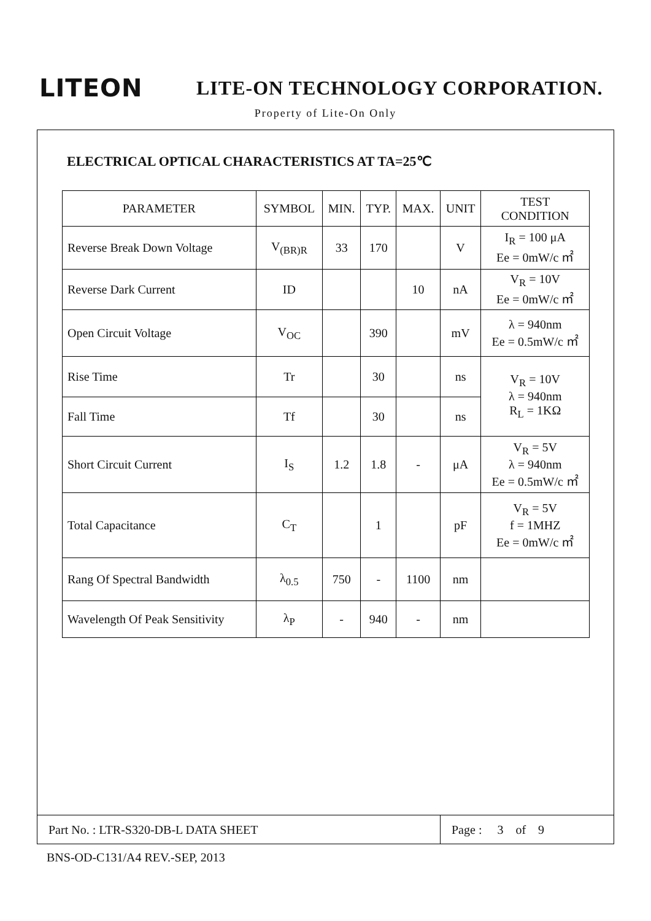LITEON
LITE-ON TECHNOLOGY CORPORATION.
Property of Lite-On Only
ELECTRICAL OPTICAL CHARACTERISTICS AT TA=25℃
| PARAMETER | SYMBOL | MIN. | TYP. | MAX. | UNIT | TEST CONDITION |
| --- | --- | --- | --- | --- | --- | --- |
| Reverse Break Down Voltage | V<sub>(BR)R</sub> | 33 | 170 | | V | I<sub>R</sub> = 100 μA Ee = 0mW/c ㎡ |
| Reverse Dark Current | ID | | | 10 | nA | V<sub>R</sub> = 10V Ee = 0mW/c ㎡ |
| Open Circuit Voltage | V<sub>OC</sub> | | 390 | | mV | λ = 940nm Ee = 0.5mW/c ㎡ |
| Rise Time | Tr | | 30 | | ns | V<sub>R</sub> = 10V λ = 940nm R<sub>L</sub> = 1KΩ |
| Fall Time | Tf | | 30 | | ns | |
| Short Circuit Current | I<sub>S</sub> | 1.2 | 1.8 | - | μA | V<sub>R</sub> = 5V λ = 940nm Ee = 0.5mW/c ㎡ |
| Total Capacitance | C<sub>T</sub> | | 1 | | pF | V<sub>R</sub> = 5V f = 1MHZ Ee = 0mW/c ㎡ |
| Rang Of Spectral Bandwidth | λ<sub>0.5</sub> | 750 | - | 1100 | nm | |
| Wavelength Of Peak Sensitivity | λ<sub>P</sub> | - | 940 | - | nm | |
Part No. : LTR-S320-DB-L DATA SHEET
Page : 3 of 9
BNS-OD-C131/A4 REV.-SEP, 2013